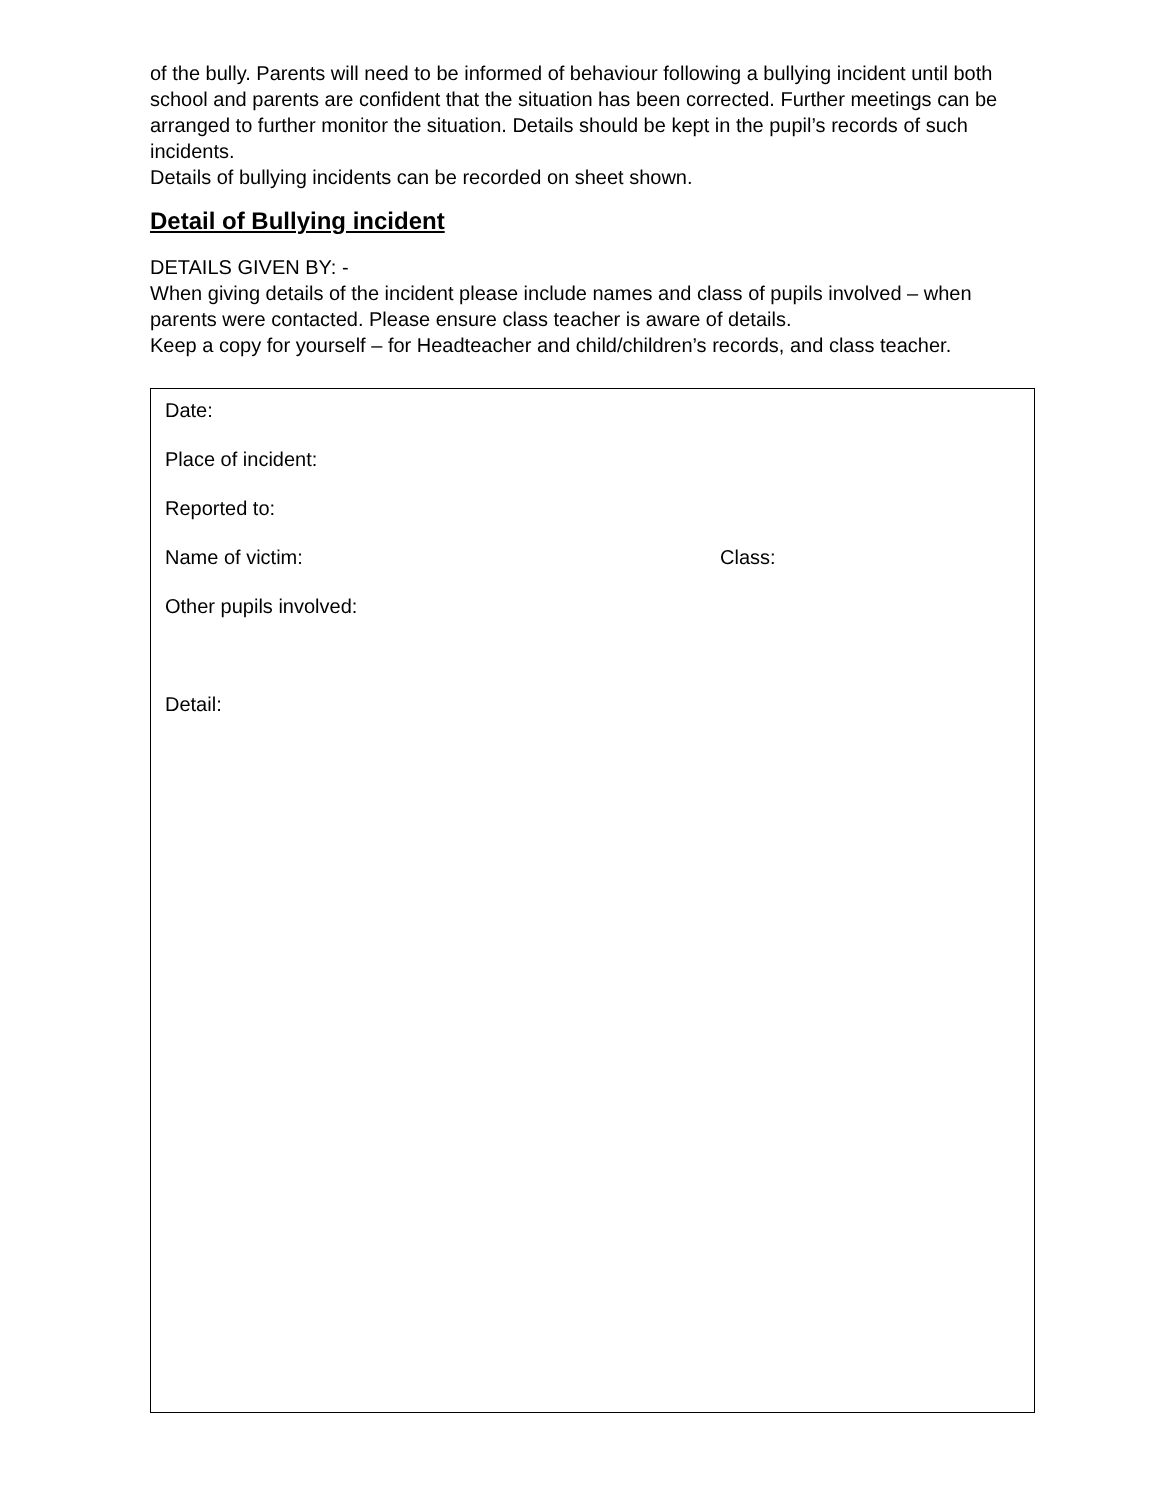of the bully. Parents will need to be informed of behaviour following a bullying incident until both school and parents are confident that the situation has been corrected. Further meetings can be arranged to further monitor the situation. Details should be kept in the pupil’s records of such incidents.
Details of bullying incidents can be recorded on sheet shown.
Detail of Bullying incident
DETAILS GIVEN BY: -
When giving details of the incident please include names and class of pupils involved – when parents were contacted. Please ensure class teacher is aware of details.
Keep a copy for yourself – for Headteacher and child/children’s records, and class teacher.
Date:
Place of incident:
Reported to:
Name of victim: Class:
Other pupils involved:
Detail: